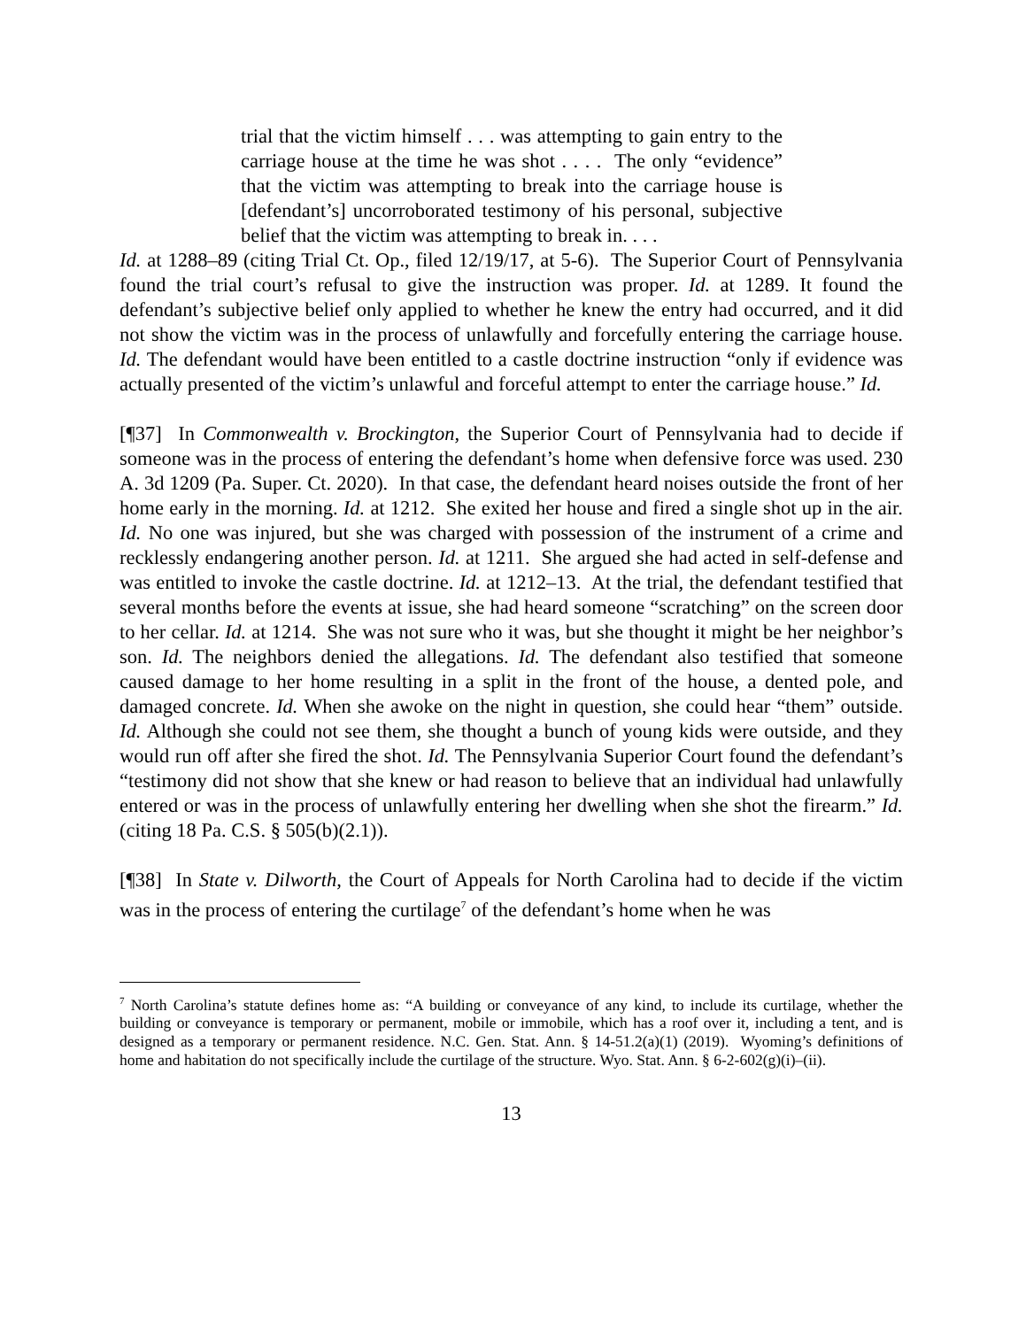trial that the victim himself . . . was attempting to gain entry to the carriage house at the time he was shot . . . . The only “evidence” that the victim was attempting to break into the carriage house is [defendant’s] uncorroborated testimony of his personal, subjective belief that the victim was attempting to break in. . . .
Id. at 1288–89 (citing Trial Ct. Op., filed 12/19/17, at 5-6). The Superior Court of Pennsylvania found the trial court’s refusal to give the instruction was proper. Id. at 1289. It found the defendant’s subjective belief only applied to whether he knew the entry had occurred, and it did not show the victim was in the process of unlawfully and forcefully entering the carriage house. Id. The defendant would have been entitled to a castle doctrine instruction “only if evidence was actually presented of the victim’s unlawful and forceful attempt to enter the carriage house.” Id.
[¶37] In Commonwealth v. Brockington, the Superior Court of Pennsylvania had to decide if someone was in the process of entering the defendant’s home when defensive force was used. 230 A. 3d 1209 (Pa. Super. Ct. 2020). In that case, the defendant heard noises outside the front of her home early in the morning. Id. at 1212. She exited her house and fired a single shot up in the air. Id. No one was injured, but she was charged with possession of the instrument of a crime and recklessly endangering another person. Id. at 1211. She argued she had acted in self-defense and was entitled to invoke the castle doctrine. Id. at 1212–13. At the trial, the defendant testified that several months before the events at issue, she had heard someone “scratching” on the screen door to her cellar. Id. at 1214. She was not sure who it was, but she thought it might be her neighbor’s son. Id. The neighbors denied the allegations. Id. The defendant also testified that someone caused damage to her home resulting in a split in the front of the house, a dented pole, and damaged concrete. Id. When she awoke on the night in question, she could hear “them” outside. Id. Although she could not see them, she thought a bunch of young kids were outside, and they would run off after she fired the shot. Id. The Pennsylvania Superior Court found the defendant’s “testimony did not show that she knew or had reason to believe that an individual had unlawfully entered or was in the process of unlawfully entering her dwelling when she shot the firearm.” Id. (citing 18 Pa. C.S. § 505(b)(2.1)).
[¶38] In State v. Dilworth, the Court of Appeals for North Carolina had to decide if the victim was in the process of entering the curtilage<sup>7</sup> of the defendant’s home when he was
<sup>7</sup> North Carolina’s statute defines home as: “A building or conveyance of any kind, to include its curtilage, whether the building or conveyance is temporary or permanent, mobile or immobile, which has a roof over it, including a tent, and is designed as a temporary or permanent residence. N.C. Gen. Stat. Ann. § 14-51.2(a)(1) (2019). Wyoming’s definitions of home and habitation do not specifically include the curtilage of the structure. Wyo. Stat. Ann. § 6-2-602(g)(i)–(ii).
13